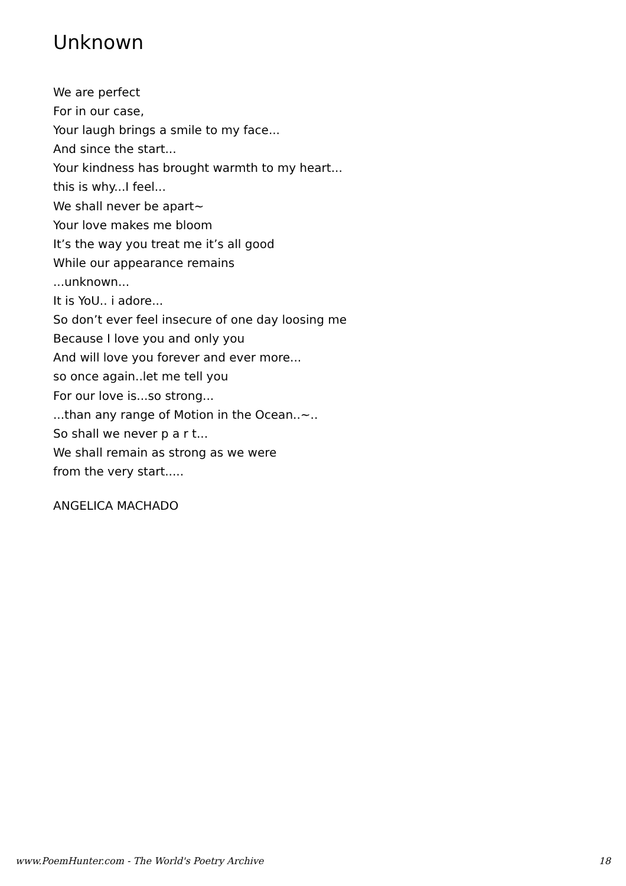Unknown
We are perfect
For in our case,
Your laugh brings a smile to my face...
And since the start...
Your kindness has brought warmth to my heart...
this is why...I feel...
We shall never be apart~
Your love makes me bloom
It’s the way you treat me it’s all good
While our appearance remains
...unknown...
It is YoU.. i adore...
So don’t ever feel insecure of one day loosing me
Because I love you and only you
And will love you forever and ever more...
so once again..let me tell you
For our love is...so strong...
...than any range of Motion in the Ocean..~..
So shall we never p a r t...
We shall remain as strong as we were
from the very start.....
ANGELICA MACHADO
www.PoemHunter.com - The World's Poetry Archive 18